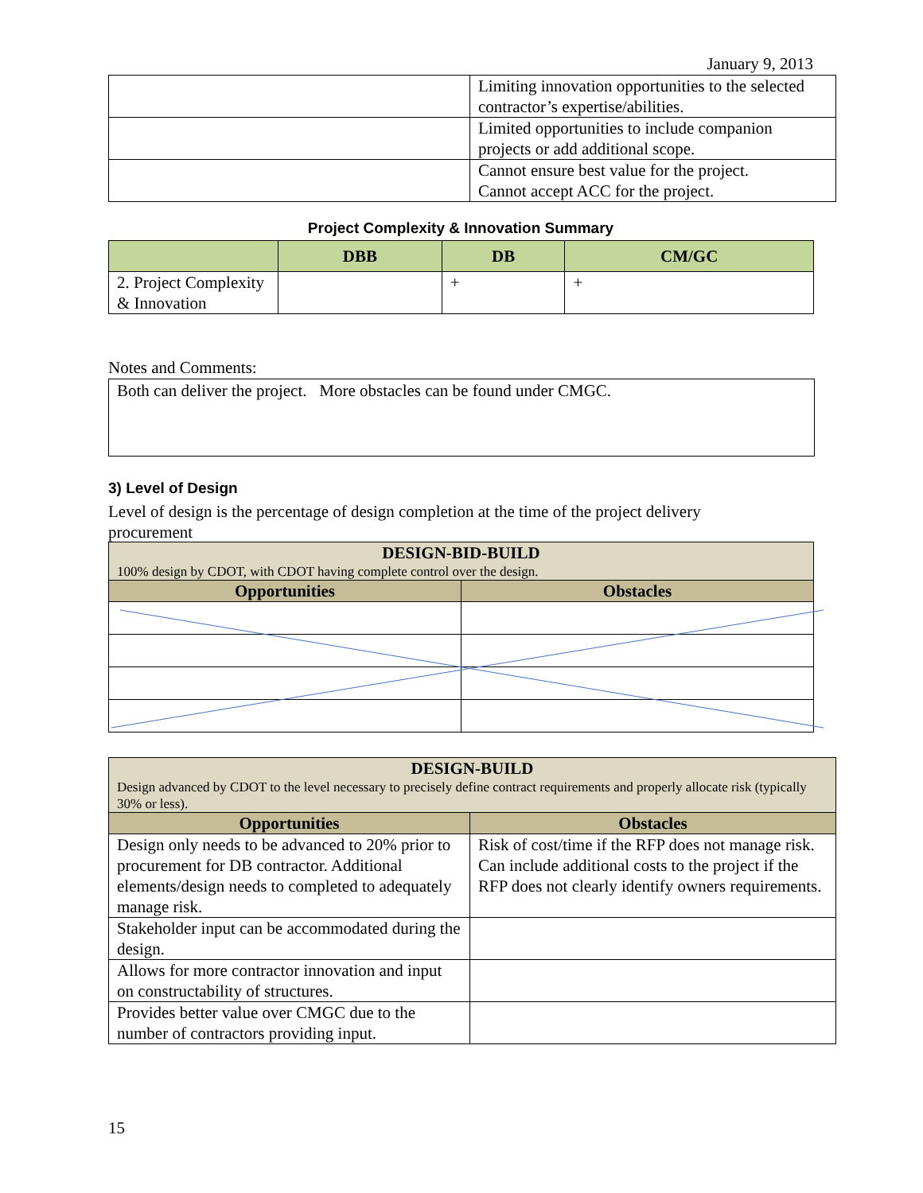January 9, 2013
| | Limiting innovation opportunities to the selected contractor’s expertise/abilities. |
| | Limited opportunities to include companion projects or add additional scope. |
| | Cannot ensure best value for the project. Cannot accept ACC for the project. |
Project Complexity & Innovation Summary
| | DBB | DB | CM/GC |
| --- | --- | --- | --- |
| 2. Project Complexity & Innovation | | + | + |
Notes and Comments:
Both can deliver the project. More obstacles can be found under CMGC.
3) Level of Design
Level of design is the percentage of design completion at the time of the project delivery procurement
| DESIGN-BID-BUILD 100% design by CDOT, with CDOT having complete control over the design. | |
| --- | --- |
| Opportunities | Obstacles |
| DESIGN-BUILD Design advanced by CDOT to the level necessary to precisely define contract requirements and properly allocate risk (typically 30% or less). | |
| --- | --- |
| Opportunities | Obstacles |
| Design only needs to be advanced to 20% prior to procurement for DB contractor. Additional elements/design needs to completed to adequately manage risk. | Risk of cost/time if the RFP does not manage risk. Can include additional costs to the project if the RFP does not clearly identify owners requirements. |
| Stakeholder input can be accommodated during the design. | |
| Allows for more contractor innovation and input on constructability of structures. | |
| Provides better value over CMGC due to the number of contractors providing input. | |
15